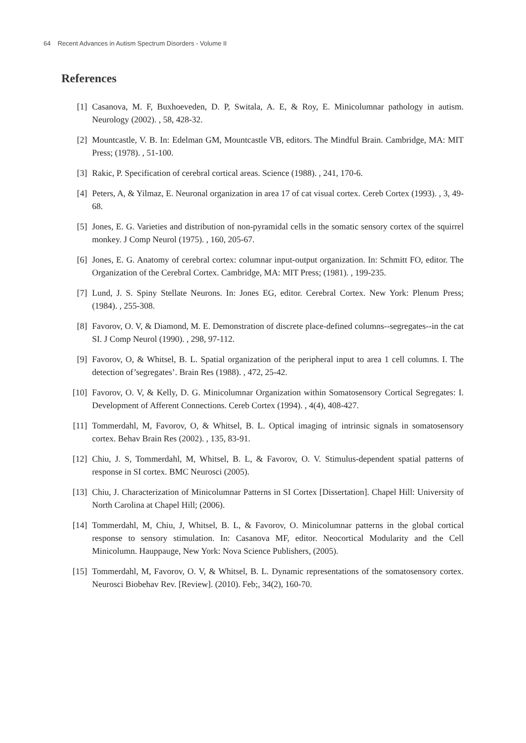64 Recent Advances in Autism Spectrum Disorders - Volume II
References
[1] Casanova, M. F, Buxhoeveden, D. P, Switala, A. E, & Roy, E. Minicolumnar pathology in autism. Neurology (2002). , 58, 428-32.
[2] Mountcastle, V. B. In: Edelman GM, Mountcastle VB, editors. The Mindful Brain. Cambridge, MA: MIT Press; (1978). , 51-100.
[3] Rakic, P. Specification of cerebral cortical areas. Science (1988). , 241, 170-6.
[4] Peters, A, & Yilmaz, E. Neuronal organization in area 17 of cat visual cortex. Cereb Cortex (1993). , 3, 49-68.
[5] Jones, E. G. Varieties and distribution of non-pyramidal cells in the somatic sensory cortex of the squirrel monkey. J Comp Neurol (1975). , 160, 205-67.
[6] Jones, E. G. Anatomy of cerebral cortex: columnar input-output organization. In: Schmitt FO, editor. The Organization of the Cerebral Cortex. Cambridge, MA: MIT Press; (1981). , 199-235.
[7] Lund, J. S. Spiny Stellate Neurons. In: Jones EG, editor. Cerebral Cortex. New York: Plenum Press; (1984). , 255-308.
[8] Favorov, O. V, & Diamond, M. E. Demonstration of discrete place-defined columns--segregates--in the cat SI. J Comp Neurol (1990). , 298, 97-112.
[9] Favorov, O, & Whitsel, B. L. Spatial organization of the peripheral input to area 1 cell columns. I. The detection of’segregates’. Brain Res (1988). , 472, 25-42.
[10]
Favorov, O. V, & Kelly, D. G. Minicolumnar Organization within Somatosensory Cortical Segregates: I. Development of Afferent Connections. Cereb Cortex (1994). , 4(4), 408-427.
[11]
Tommerdahl, M, Favorov, O, & Whitsel, B. L. Optical imaging of intrinsic signals in somatosensory cortex. Behav Brain Res (2002). , 135, 83-91.
[12]
Chiu, J. S, Tommerdahl, M, Whitsel, B. L, & Favorov, O. V. Stimulus-dependent spatial patterns of response in SI cortex. BMC Neurosci (2005).
[13]
Chiu, J. Characterization of Minicolumnar Patterns in SI Cortex [Dissertation]. Chapel Hill: University of North Carolina at Chapel Hill; (2006).
[14]
Tommerdahl, M, Chiu, J, Whitsel, B. L, & Favorov, O. Minicolumnar patterns in the global cortical response to sensory stimulation. In: Casanova MF, editor. Neocortical Modularity and the Cell Minicolumn. Hauppauge, New York: Nova Science Publishers, (2005).
[15]
Tommerdahl, M, Favorov, O. V, & Whitsel, B. L. Dynamic representations of the somatosensory cortex. Neurosci Biobehav Rev. [Review]. (2010). Feb;, 34(2), 160-70.